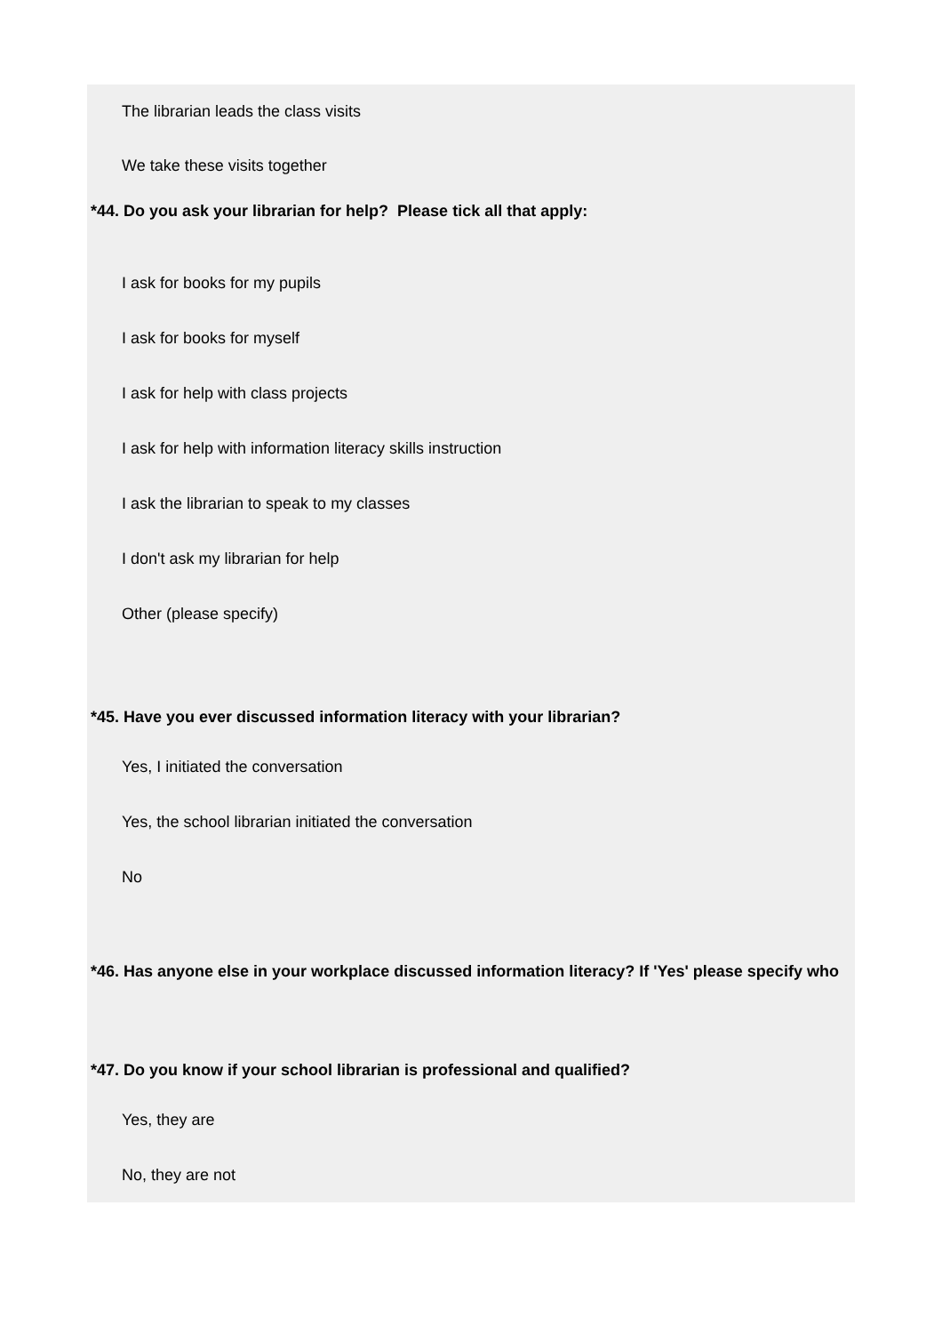The librarian leads the class visits
We take these visits together
*44. Do you ask your librarian for help? Please tick all that apply:
I ask for books for my pupils
I ask for books for myself
I ask for help with class projects
I ask for help with information literacy skills instruction
I ask the librarian to speak to my classes
I don't ask my librarian for help
Other (please specify)
*45. Have you ever discussed information literacy with your librarian?
Yes, I initiated the conversation
Yes, the school librarian initiated the conversation
No
*46. Has anyone else in your workplace discussed information literacy? If 'Yes' please specify who
*47. Do you know if your school librarian is professional and qualified?
Yes, they are
No, they are not